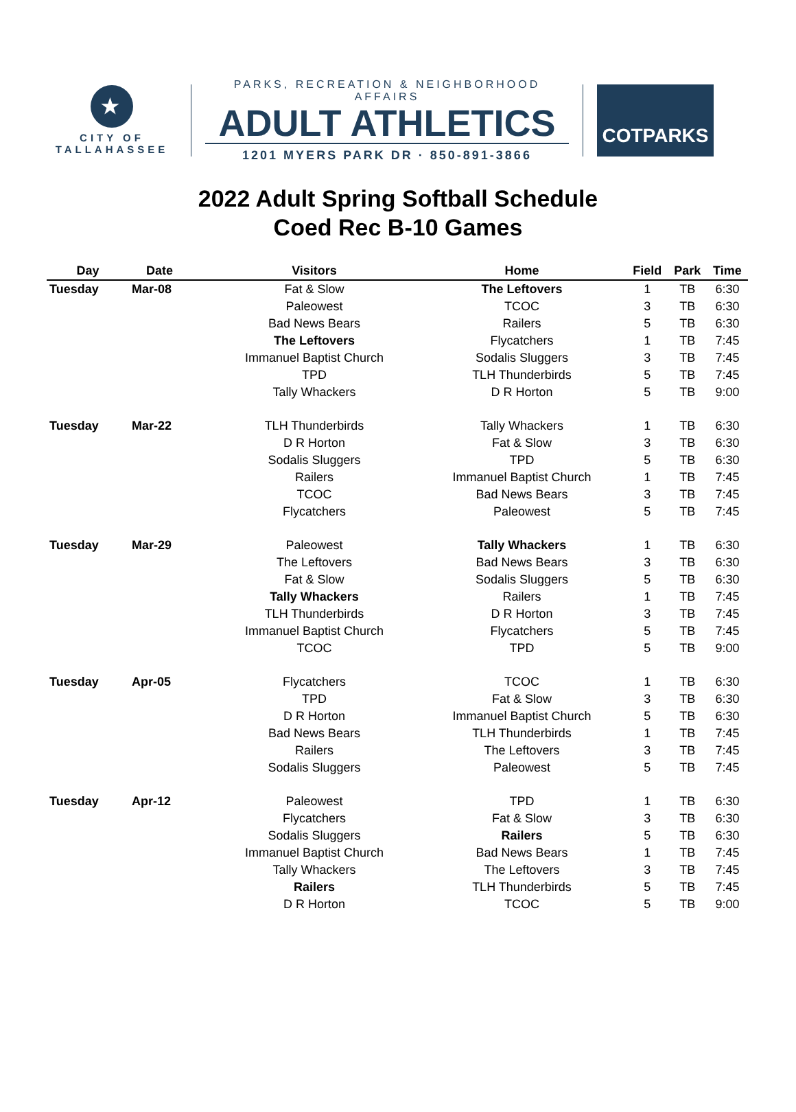★
CITY OF
TALLAHASSEE
PARKS, RECREATION & NEIGHBORHOOD AFFAIRS
ADULT ATHLETICS
1201 MYERS PARK DR · 850-891-3866
COTPARKS
2022 Adult Spring Softball Schedule
Coed Rec B-10 Games
| Day | Date | Visitors | Home | Field | Park | Time |
| --- | --- | --- | --- | --- | --- | --- |
| Tuesday | Mar-08 | Fat & Slow | The Leftovers | 1 | TB | 6:30 |
| | | Paleowest | TCOC | 3 | TB | 6:30 |
| | | Bad News Bears | Railers | 5 | TB | 6:30 |
| | | The Leftovers | Flycatchers | 1 | TB | 7:45 |
| | | Immanuel Baptist Church | Sodalis Sluggers | 3 | TB | 7:45 |
| | | TPD | TLH Thunderbirds | 5 | TB | 7:45 |
| | | Tally Whackers | D R Horton | 5 | TB | 9:00 |
| Tuesday | Mar-22 | TLH Thunderbirds | Tally Whackers | 1 | TB | 6:30 |
| | | D R Horton | Fat & Slow | 3 | TB | 6:30 |
| | | Sodalis Sluggers | TPD | 5 | TB | 6:30 |
| | | Railers | Immanuel Baptist Church | 1 | TB | 7:45 |
| | | TCOC | Bad News Bears | 3 | TB | 7:45 |
| | | Flycatchers | Paleowest | 5 | TB | 7:45 |
| Tuesday | Mar-29 | Paleowest | Tally Whackers | 1 | TB | 6:30 |
| | | The Leftovers | Bad News Bears | 3 | TB | 6:30 |
| | | Fat & Slow | Sodalis Sluggers | 5 | TB | 6:30 |
| | | Tally Whackers | Railers | 1 | TB | 7:45 |
| | | TLH Thunderbirds | D R Horton | 3 | TB | 7:45 |
| | | Immanuel Baptist Church | Flycatchers | 5 | TB | 7:45 |
| | | TCOC | TPD | 5 | TB | 9:00 |
| Tuesday | Apr-05 | Flycatchers | TCOC | 1 | TB | 6:30 |
| | | TPD | Fat & Slow | 3 | TB | 6:30 |
| | | D R Horton | Immanuel Baptist Church | 5 | TB | 6:30 |
| | | Bad News Bears | TLH Thunderbirds | 1 | TB | 7:45 |
| | | Railers | The Leftovers | 3 | TB | 7:45 |
| | | Sodalis Sluggers | Paleowest | 5 | TB | 7:45 |
| Tuesday | Apr-12 | Paleowest | TPD | 1 | TB | 6:30 |
| | | Flycatchers | Fat & Slow | 3 | TB | 6:30 |
| | | Sodalis Sluggers | Railers | 5 | TB | 6:30 |
| | | Immanuel Baptist Church | Bad News Bears | 1 | TB | 7:45 |
| | | Tally Whackers | The Leftovers | 3 | TB | 7:45 |
| | | Railers | TLH Thunderbirds | 5 | TB | 7:45 |
| | | D R Horton | TCOC | 5 | TB | 9:00 |